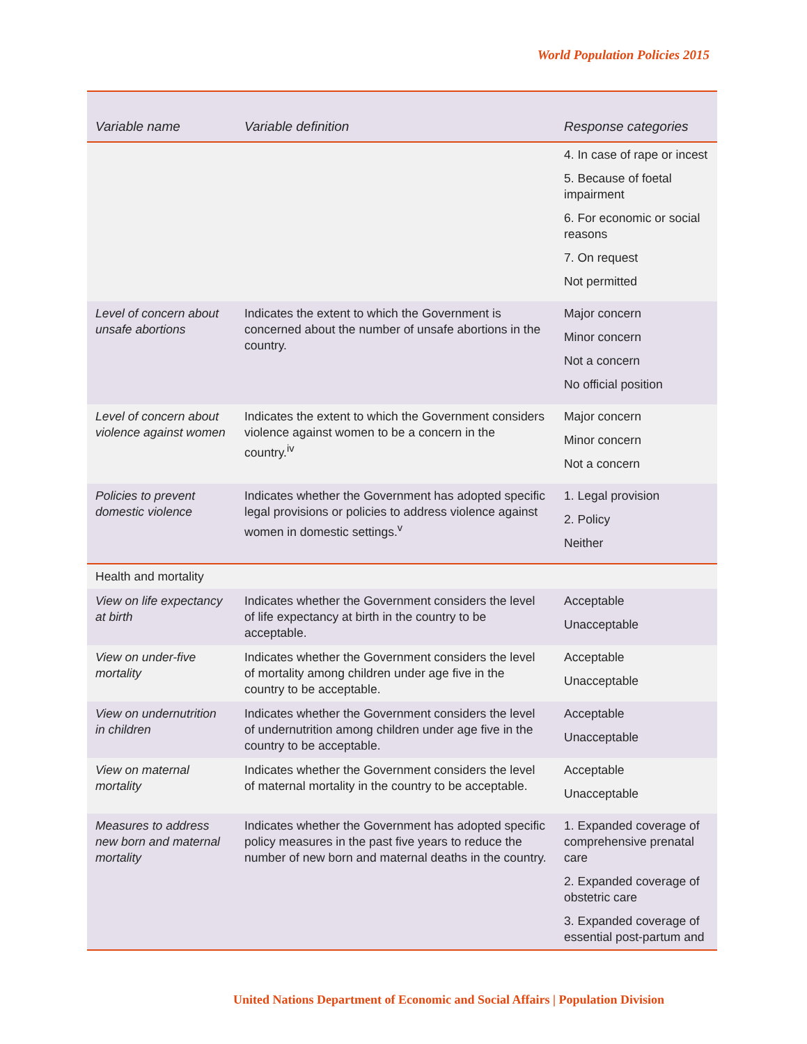World Population Policies 2015
| Variable name | Variable definition | Response categories |
| --- | --- | --- |
| | | 4. In case of rape or incest 5. Because of foetal impairment 6. For economic or social reasons 7. On request Not permitted |
| Level of concern about unsafe abortions | Indicates the extent to which the Government is concerned about the number of unsafe abortions in the country. | Major concern Minor concern Not a concern No official position |
| Level of concern about violence against women | Indicates the extent to which the Government considers violence against women to be a concern in the country.<sup>iv</sup> | Major concern Minor concern Not a concern |
| Policies to prevent domestic violence | Indicates whether the Government has adopted specific legal provisions or policies to address violence against women in domestic settings.<sup>v</sup> | 1. Legal provision 2. Policy Neither |
| Health and mortality | | |
| View on life expectancy at birth | Indicates whether the Government considers the level of life expectancy at birth in the country to be acceptable. | Acceptable Unacceptable |
| View on under-five mortality | Indicates whether the Government considers the level of mortality among children under age five in the country to be acceptable. | Acceptable Unacceptable |
| View on undernutrition in children | Indicates whether the Government considers the level of undernutrition among children under age five in the country to be acceptable. | Acceptable Unacceptable |
| View on maternal mortality | Indicates whether the Government considers the level of maternal mortality in the country to be acceptable. | Acceptable Unacceptable |
| Measures to address new born and maternal mortality | Indicates whether the Government has adopted specific policy measures in the past five years to reduce the number of new born and maternal deaths in the country. | 1. Expanded coverage of comprehensive prenatal care 2. Expanded coverage of obstetric care 3. Expanded coverage of essential post-partum and |
United Nations Department of Economic and Social Affairs | Population Division